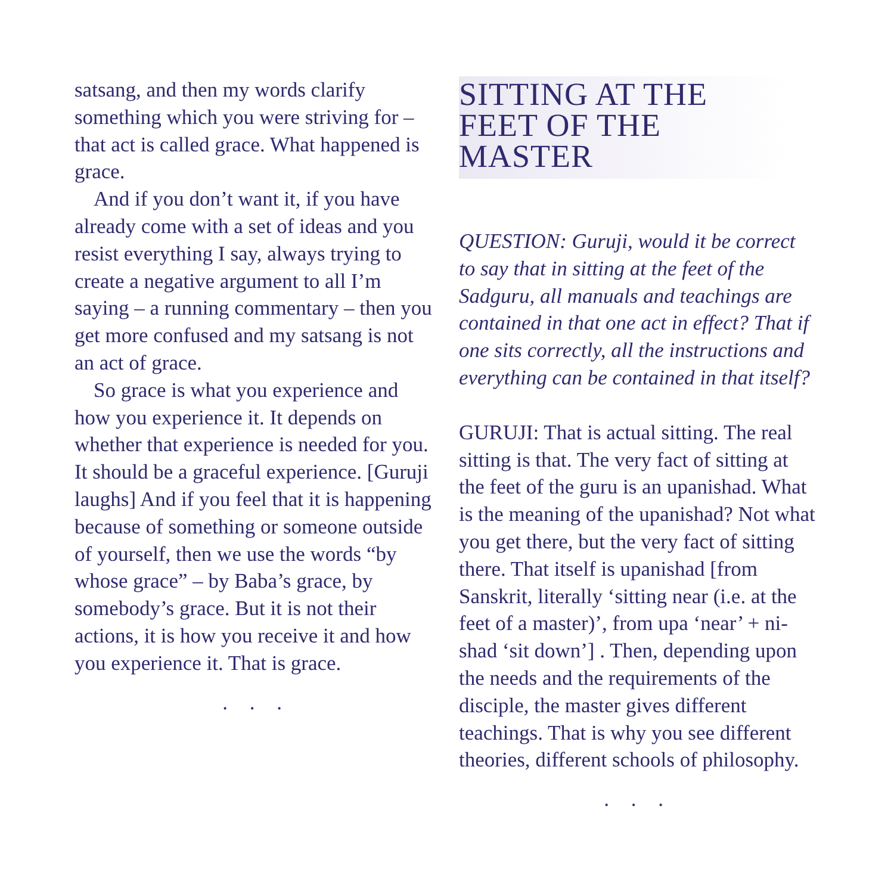satsang, and then my words clarify something which you were striving for – that act is called grace. What happened is grace.
And if you don’t want it, if you have already come with a set of ideas and you resist everything I say, always try­ing to create a negative argument to all I’m saying – a running commentary – then you get more confused and my satsang is not an act of grace.
So grace is what you experience and how you experience it. It depends on whether that experience is needed for you. It should be a graceful experience. [Guruji laughs] And if you feel that it is happening because of something or someone outside of yourself, then we use the words “by whose grace” – by Baba’s grace, by somebody’s grace. But it is not their actions, it is how you receive it and how you experience it. That is grace.
. . .
SITTING AT THE FEET OF THE MASTER
QUESTION: Guruji, would it be correct to say that in sitting at the feet of the Sadguru, all manuals and teachings are contained in that one act in effect? That if one sits correctly, all the instructions and everything can be contained in that itself?
GURUJI: That is actual sitting. The real sitting is that. The very fact of sitting at the feet of the guru is an upanishad. What is the meaning of the upanishad? Not what you get there, but the very fact of sitting there. That itself is upanishad [from Sanskrit, literally ‘sitting near (i.e. at the feet of a master)’, from upa ‘near’ + ni-shad ‘sit down’] . Then, depending upon the needs and the requirements of the disciple, the master gives different teachings. That is why you see dif­ferent theories, different schools of philosophy.
. . .